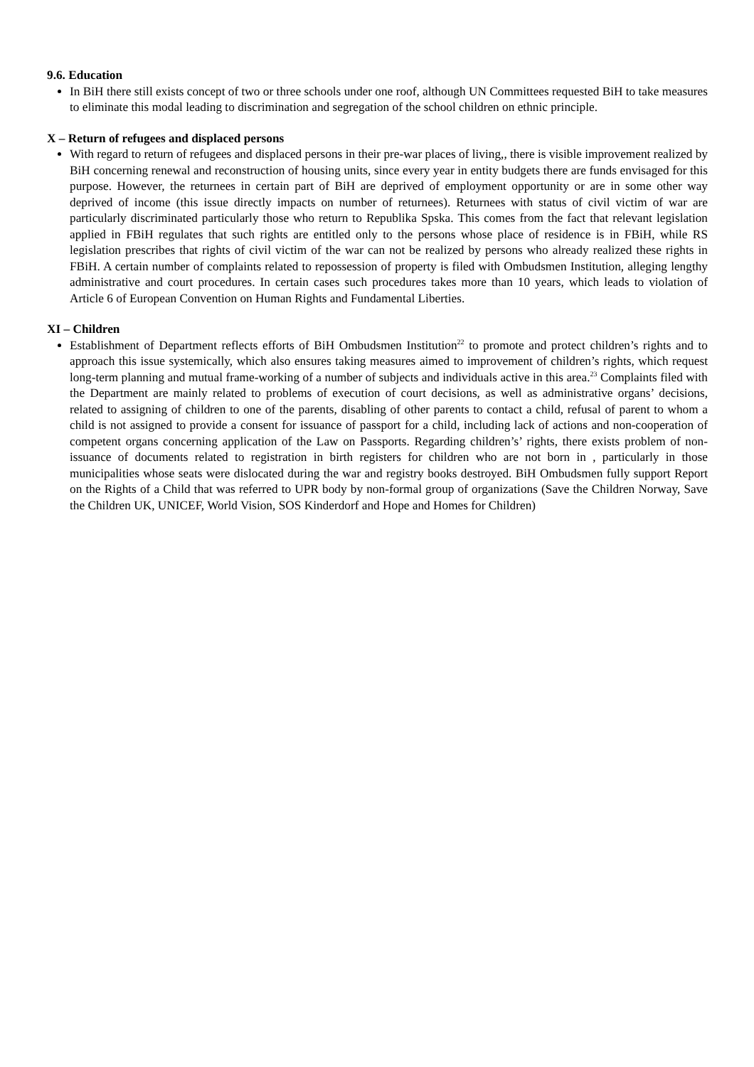9.6. Education
In BiH there still exists concept of two or three schools under one roof, although UN Committees requested BiH to take measures to eliminate this modal leading to discrimination and segregation of the school children on ethnic principle.
X – Return of refugees and displaced persons
With regard to return of refugees and displaced persons in their pre-war places of living,, there is visible improvement realized by BiH concerning renewal and reconstruction of housing units, since every year in entity budgets there are funds envisaged for this purpose. However, the returnees in certain part of BiH are deprived of employment opportunity or are in some other way deprived of income (this issue directly impacts on number of returnees). Returnees with status of civil victim of war are particularly discriminated particularly those who return to Republika Spska. This comes from the fact that relevant legislation applied in FBiH regulates that such rights are entitled only to the persons whose place of residence is in FBiH, while RS legislation prescribes that rights of civil victim of the war can not be realized by persons who already realized these rights in FBiH. A certain number of complaints related to repossession of property is filed with Ombudsmen Institution, alleging lengthy administrative and court procedures. In certain cases such procedures takes more than 10 years, which leads to violation of Article 6 of European Convention on Human Rights and Fundamental Liberties.
XI – Children
Establishment of Department reflects efforts of BiH Ombudsmen Institution<sup>22</sup> to promote and protect children’s rights and to approach this issue systemically, which also ensures taking measures aimed to improvement of children’s rights, which request long-term planning and mutual frame-working of a number of subjects and individuals active in this area.<sup>23</sup> Complaints filed with the Department are mainly related to problems of execution of court decisions, as well as administrative organs’ decisions, related to assigning of children to one of the parents, disabling of other parents to contact a child, refusal of parent to whom a child is not assigned to provide a consent for issuance of passport for a child, including lack of actions and non-cooperation of competent organs concerning application of the Law on Passports. Regarding children’s’ rights, there exists problem of non-issuance of documents related to registration in birth registers for children who are not born in , particularly in those municipalities whose seats were dislocated during the war and registry books destroyed. BiH Ombudsmen fully support Report on the Rights of a Child that was referred to UPR body by non-formal group of organizations (Save the Children Norway, Save the Children UK, UNICEF, World Vision, SOS Kinderdorf and Hope and Homes for Children)